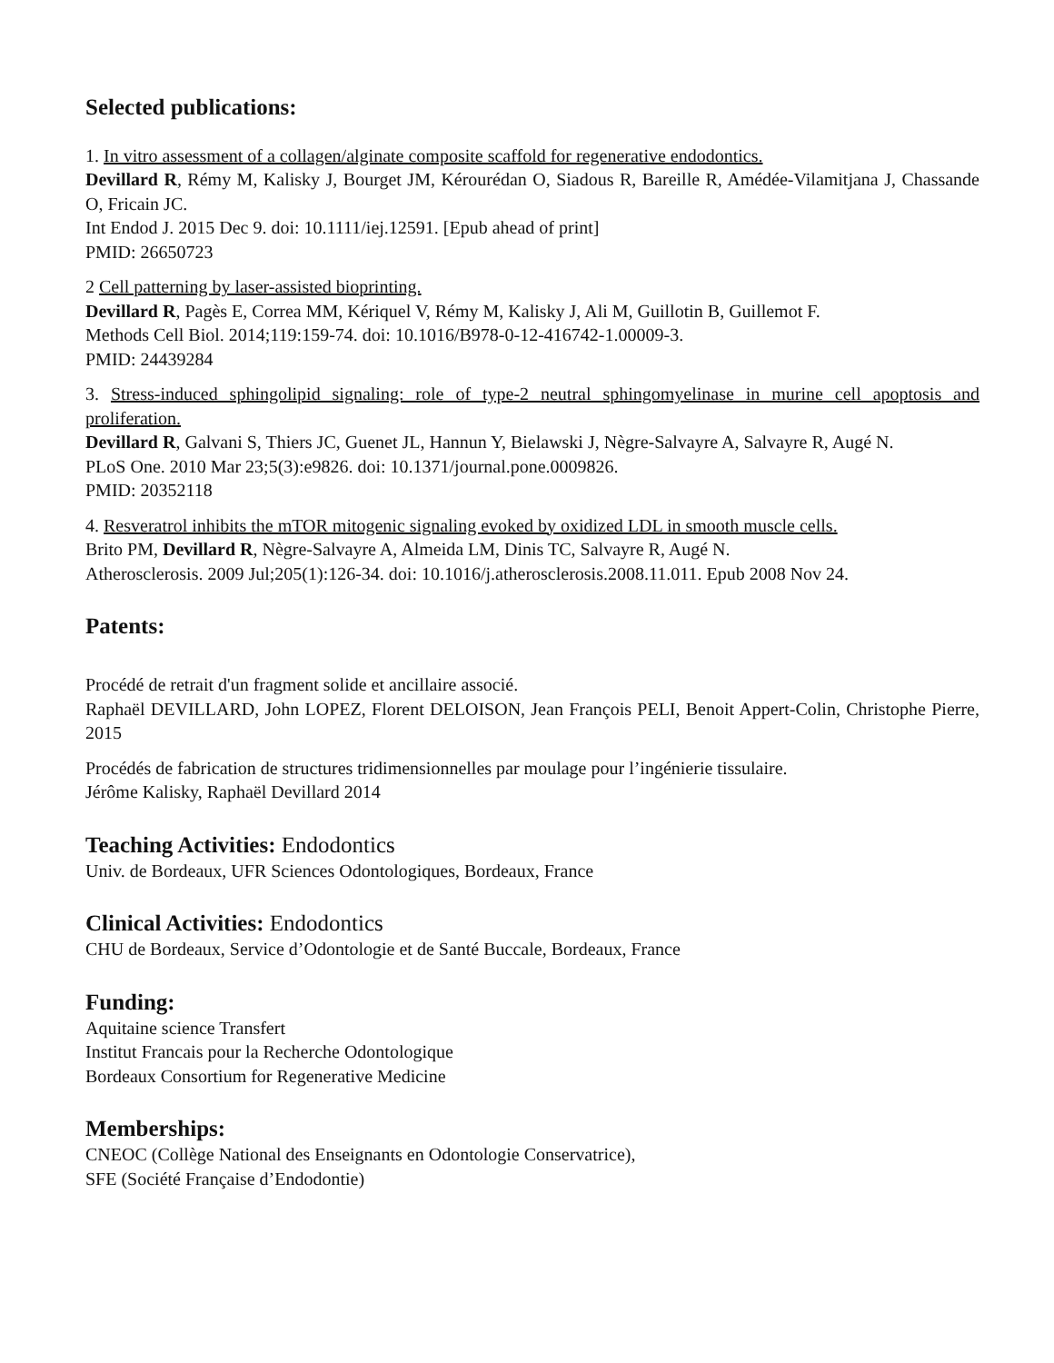Selected publications:
1. In vitro assessment of a collagen/alginate composite scaffold for regenerative endodontics.
Devillard R, Rémy M, Kalisky J, Bourget JM, Kérourédan O, Siadous R, Bareille R, Amédée-Vilamitjana J, Chassande O, Fricain JC.
Int Endod J. 2015 Dec 9. doi: 10.1111/iej.12591. [Epub ahead of print]
PMID: 26650723
2 Cell patterning by laser-assisted bioprinting.
Devillard R, Pagès E, Correa MM, Kériquel V, Rémy M, Kalisky J, Ali M, Guillotin B, Guillemot F.
Methods Cell Biol. 2014;119:159-74. doi: 10.1016/B978-0-12-416742-1.00009-3.
PMID: 24439284
3. Stress-induced sphingolipid signaling: role of type-2 neutral sphingomyelinase in murine cell apoptosis and proliferation.
Devillard R, Galvani S, Thiers JC, Guenet JL, Hannun Y, Bielawski J, Nègre-Salvayre A, Salvayre R, Augé N.
PLoS One. 2010 Mar 23;5(3):e9826. doi: 10.1371/journal.pone.0009826.
PMID: 20352118
4. Resveratrol inhibits the mTOR mitogenic signaling evoked by oxidized LDL in smooth muscle cells.
Brito PM, Devillard R, Nègre-Salvayre A, Almeida LM, Dinis TC, Salvayre R, Augé N.
Atherosclerosis. 2009 Jul;205(1):126-34. doi: 10.1016/j.atherosclerosis.2008.11.011. Epub 2008 Nov 24.
Patents:
Procédé de retrait d'un fragment solide et ancillaire associé.
Raphaël DEVILLARD, John LOPEZ, Florent DELOISON, Jean François PELI, Benoit Appert-Colin, Christophe Pierre, 2015
Procédés de fabrication de structures tridimensionnelles par moulage pour l’ingénierie tissulaire.
Jérôme Kalisky, Raphaël Devillard 2014
Teaching Activities: Endodontics
Univ. de Bordeaux, UFR Sciences Odontologiques, Bordeaux, France
Clinical Activities: Endodontics
CHU de Bordeaux, Service d’Odontologie et de Santé Buccale, Bordeaux, France
Funding:
Aquitaine science Transfert
Institut Francais pour la Recherche Odontologique
Bordeaux Consortium for Regenerative Medicine
Memberships:
CNEOC (Collège National des Enseignants en Odontologie Conservatrice),
SFE (Société Française d’Endodontie)